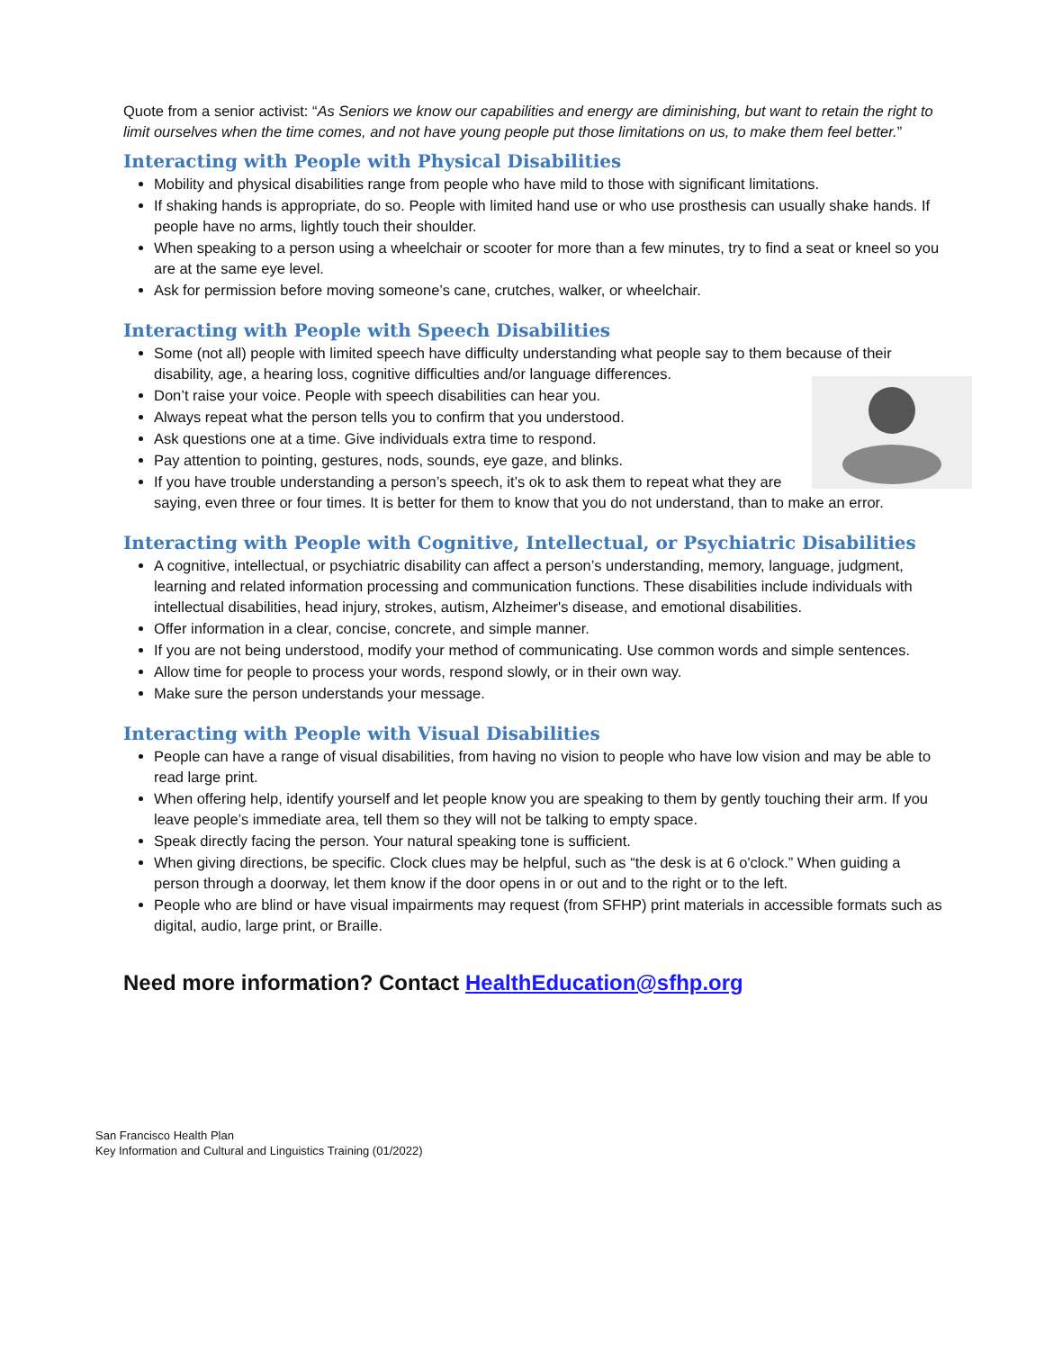Quote from a senior activist: “As Seniors we know our capabilities and energy are diminishing, but want to retain the right to limit ourselves when the time comes, and not have young people put those limitations on us, to make them feel better.”
Interacting with People with Physical Disabilities
Mobility and physical disabilities range from people who have mild to those with significant limitations.
If shaking hands is appropriate, do so. People with limited hand use or who use prosthesis can usually shake hands. If people have no arms, lightly touch their shoulder.
When speaking to a person using a wheelchair or scooter for more than a few minutes, try to find a seat or kneel so you are at the same eye level.
Ask for permission before moving someone’s cane, crutches, walker, or wheelchair.
Interacting with People with Speech Disabilities
Some (not all) people with limited speech have difficulty understanding what people say to them because of their disability, age, a hearing loss, cognitive difficulties and/or language differences.
Don’t raise your voice. People with speech disabilities can hear you.
Always repeat what the person tells you to confirm that you understood.
Ask questions one at a time. Give individuals extra time to respond.
Pay attention to pointing, gestures, nods, sounds, eye gaze, and blinks.
If you have trouble understanding a person’s speech, it’s ok to ask them to repeat what they are saying, even three or four times. It is better for them to know that you do not understand, than to make an error.
Interacting with People with Cognitive, Intellectual, or Psychiatric Disabilities
A cognitive, intellectual, or psychiatric disability can affect a person’s understanding, memory, language, judgment, learning and related information processing and communication functions. These disabilities include individuals with intellectual disabilities, head injury, strokes, autism, Alzheimer's disease, and emotional disabilities.
Offer information in a clear, concise, concrete, and simple manner.
If you are not being understood, modify your method of communicating. Use common words and simple sentences.
Allow time for people to process your words, respond slowly, or in their own way.
Make sure the person understands your message.
Interacting with People with Visual Disabilities
People can have a range of visual disabilities, from having no vision to people who have low vision and may be able to read large print.
When offering help, identify yourself and let people know you are speaking to them by gently touching their arm. If you leave people’s immediate area, tell them so they will not be talking to empty space.
Speak directly facing the person. Your natural speaking tone is sufficient.
When giving directions, be specific. Clock clues may be helpful, such as “the desk is at 6 o'clock.” When guiding a person through a doorway, let them know if the door opens in or out and to the right or to the left.
People who are blind or have visual impairments may request (from SFHP) print materials in accessible formats such as digital, audio, large print, or Braille.
Need more information? Contact HealthEducation@sfhp.org
San Francisco Health Plan
Key Information and Cultural and Linguistics Training (01/2022)